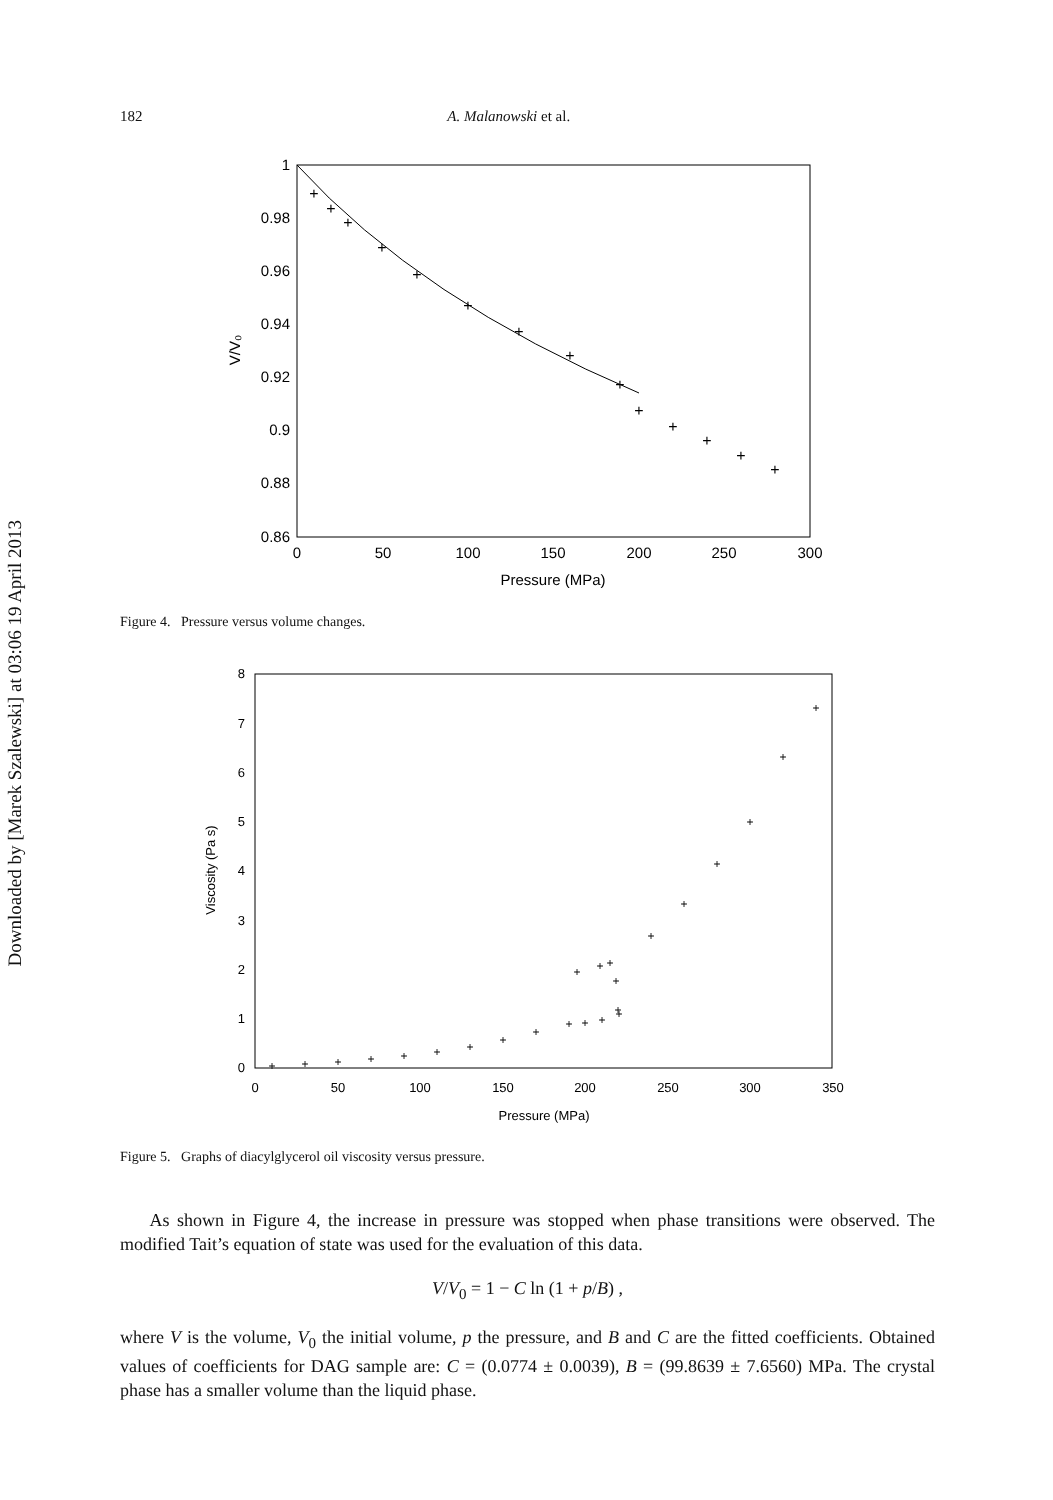Downloaded by [Marek Szalewski] at 03:06 19 April 2013
182 A. Malanowski et al.
1
0.98
0.96
0.94
0.92
0.9
0.88
0.86
0
50
100
150
200
250
300
Pressure (MPa)
V/V₀
+
+
+
+
+
+
+
+
+
+
+
+
+
+
Figure 4. Pressure versus volume changes.
8
7
6
5
4
3
2
1
0
0
50
100
150
200
250
300
350
Pressure (MPa)
Viscosity (Pa s)
+
+
+
+
+
+
+
+
+
+
+
+
+
+
+
+
+
+
+
+
+
+
+
+
Figure 5. Graphs of diacylglycerol oil viscosity versus pressure.
As shown in Figure 4, the increase in pressure was stopped when phase transitions were observed. The modified Tait’s equation of state was used for the evaluation of this data.
V/V<sub>0</sub> = 1 − C ln (1 + p/B) ,
where V is the volume, V<sub>0</sub> the initial volume, p the pressure, and B and C are the fitted coefficients. Obtained values of coefficients for DAG sample are: C = (0.0774 ± 0.0039), B = (99.8639 ± 7.6560) MPa. The crystal phase has a smaller volume than the liquid phase.